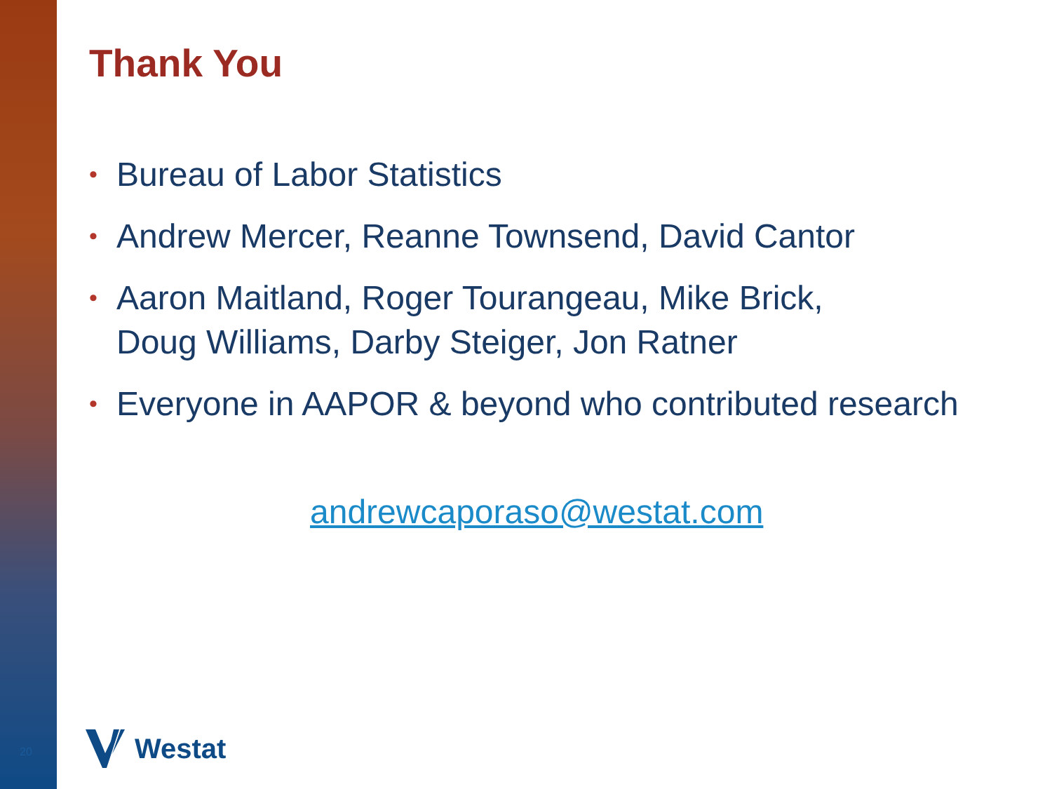Thank You
• Bureau of Labor Statistics
• Andrew Mercer, Reanne Townsend, David Cantor
• Aaron Maitland, Roger Tourangeau, Mike Brick,
Doug Williams, Darby Steiger, Jon Ratner
• Everyone in AAPOR & beyond who contributed research
andrewcaporaso@westat.com
20 Westat